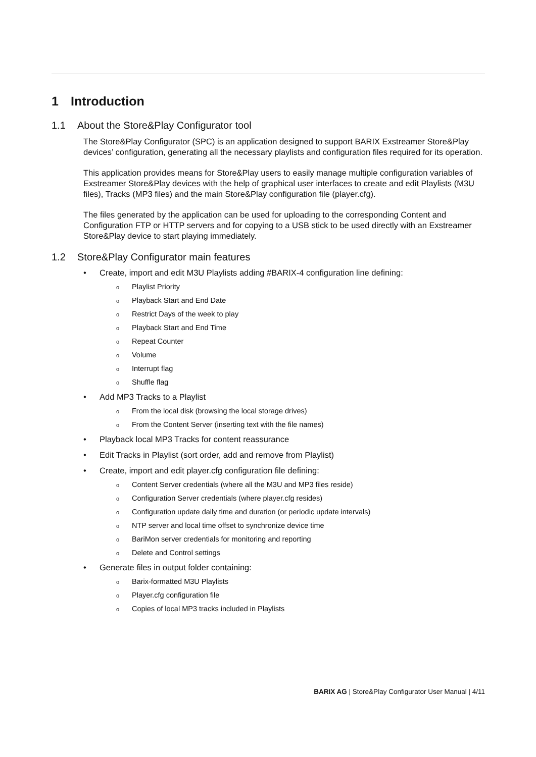1 Introduction
1.1 About the Store&Play Configurator tool
The Store&Play Configurator (SPC) is an application designed to support BARIX Exstreamer Store&Play devices’ configuration, generating all the necessary playlists and configuration files required for its operation.
This application provides means for Store&Play users to easily manage multiple configuration variables of Exstreamer Store&Play devices with the help of graphical user interfaces to create and edit Playlists (M3U files), Tracks (MP3 files) and the main Store&Play configuration file (player.cfg).
The files generated by the application can be used for uploading to the corresponding Content and Configuration FTP or HTTP servers and for copying to a USB stick to be used directly with an Exstreamer Store&Play device to start playing immediately.
1.2 Store&Play Configurator main features
• Create, import and edit M3U Playlists adding #BARIX-4 configuration line defining:
o Playlist Priority
o Playback Start and End Date
o Restrict Days of the week to play
o Playback Start and End Time
o Repeat Counter
o Volume
o Interrupt flag
o Shuffle flag
• Add MP3 Tracks to a Playlist
o From the local disk (browsing the local storage drives)
o From the Content Server (inserting text with the file names)
• Playback local MP3 Tracks for content reassurance
• Edit Tracks in Playlist (sort order, add and remove from Playlist)
• Create, import and edit player.cfg configuration file defining:
o Content Server credentials (where all the M3U and MP3 files reside)
o Configuration Server credentials (where player.cfg resides)
o Configuration update daily time and duration (or periodic update intervals)
o NTP server and local time offset to synchronize device time
o BariMon server credentials for monitoring and reporting
o Delete and Control settings
• Generate files in output folder containing:
o Barix-formatted M3U Playlists
o Player.cfg configuration file
o Copies of local MP3 tracks included in Playlists
BARIX AG | Store&Play Configurator User Manual | 4/11